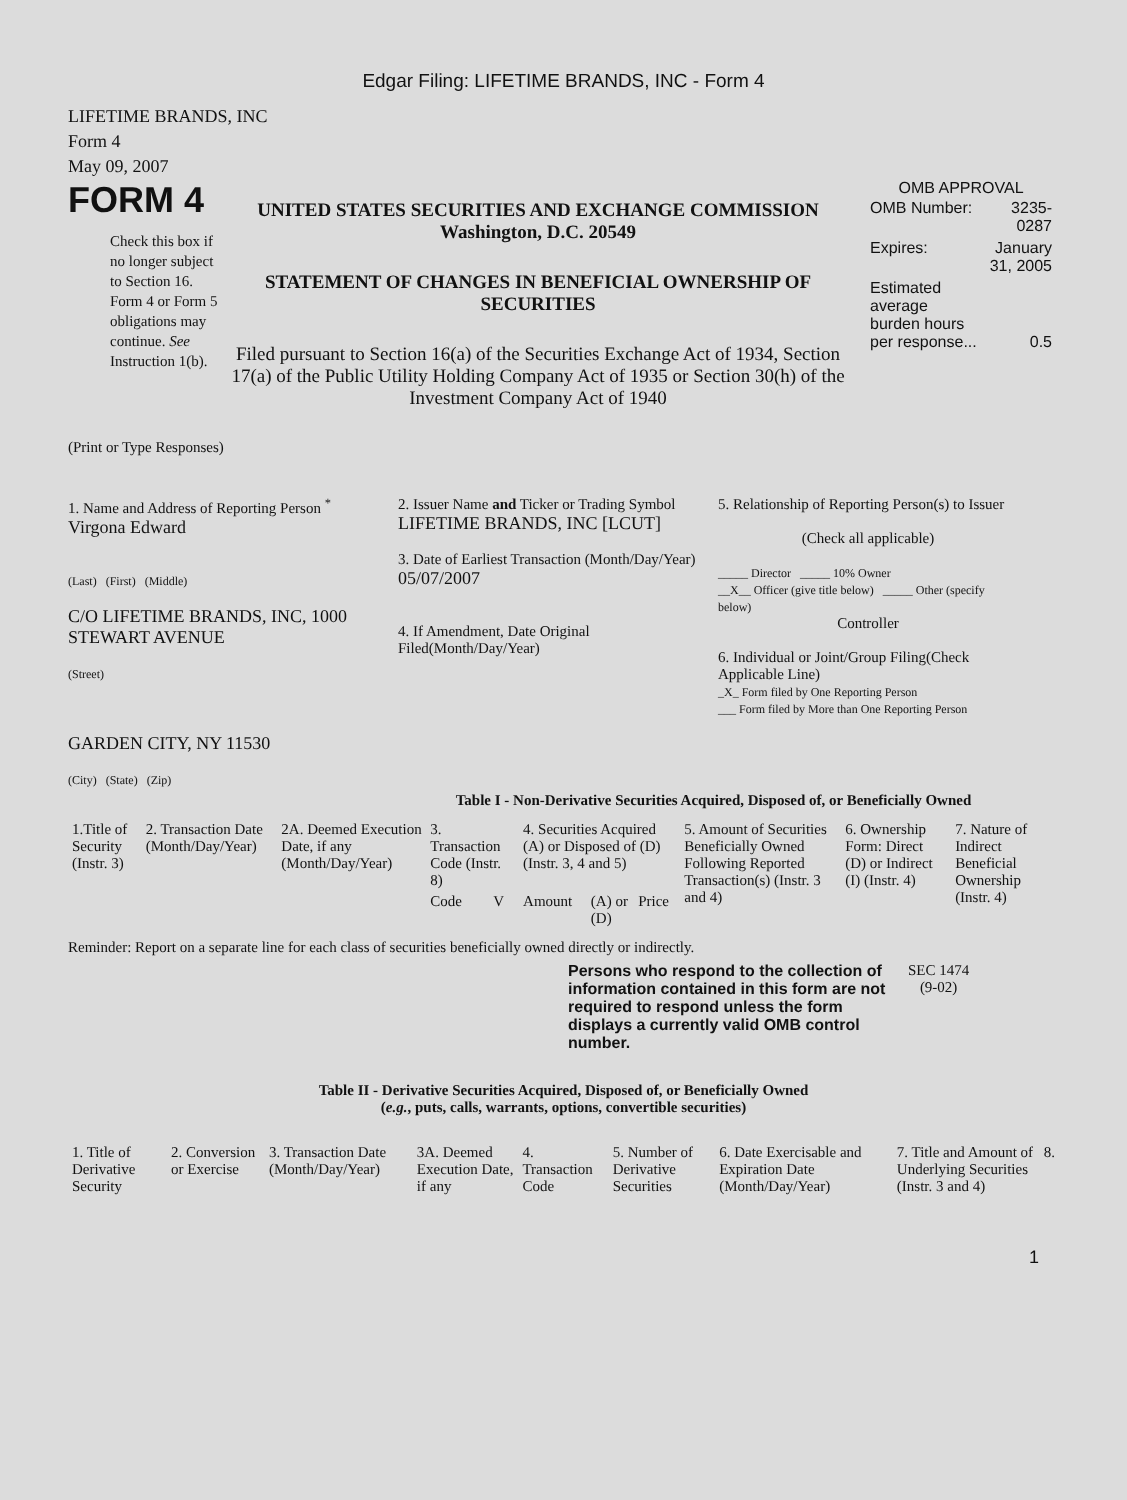Edgar Filing: LIFETIME BRANDS, INC - Form 4
LIFETIME BRANDS, INC
Form 4
May 09, 2007
FORM 4
Check this box if no longer subject to Section 16. Form 4 or Form 5 obligations may continue. See Instruction 1(b).
UNITED STATES SECURITIES AND EXCHANGE COMMISSION
Washington, D.C. 20549
STATEMENT OF CHANGES IN BENEFICIAL OWNERSHIP OF SECURITIES
Filed pursuant to Section 16(a) of the Securities Exchange Act of 1934, Section 17(a) of the Public Utility Holding Company Act of 1935 or Section 30(h) of the Investment Company Act of 1940
OMB APPROVAL
| OMB Number: | 3235-0287 |
| Expires: | January 31, 2005 |
| Estimated average burden hours per response... | 0.5 |
(Print or Type Responses)
1. Name and Address of Reporting Person <sup>*</sup>
Virgona Edward
(Last) (First) (Middle)
C/O LIFETIME BRANDS, INC, 1000 STEWART AVENUE
(Street)
GARDEN CITY, NY 11530
(City) (State) (Zip)
2. Issuer Name and Ticker or Trading Symbol
LIFETIME BRANDS, INC [LCUT]
3. Date of Earliest Transaction (Month/Day/Year)
05/07/2007
4. If Amendment, Date Original Filed(Month/Day/Year)
5. Relationship of Reporting Person(s) to Issuer
(Check all applicable)
_____ Director _____ 10% Owner
__X__ Officer (give title below) _____ Other (specify below)
Controller
6. Individual or Joint/Group Filing(Check Applicable Line)
_X_ Form filed by One Reporting Person
___ Form filed by More than One Reporting Person
Table I - Non-Derivative Securities Acquired, Disposed of, or Beneficially Owned
| 1.Title of Security (Instr. 3) | 2. Transaction Date (Month/Day/Year) | 2A. Deemed Execution Date, if any (Month/Day/Year) | 3. Transaction Code (Instr. 8) | | 4. Securities Acquired (A) or Disposed of (D) (Instr. 3, 4 and 5) | | | 5. Amount of Securities Beneficially Owned Following Reported Transaction(s) (Instr. 3 and 4) | 6. Ownership Form: Direct (D) or Indirect (I) (Instr. 4) | 7. Nature of Indirect Beneficial Ownership (Instr. 4) |
| --- | --- | --- | --- | --- | --- | --- | --- | --- | --- | --- |
| | | | Code | V | Amount | (A) or (D) | Price | | | |
Reminder: Report on a separate line for each class of securities beneficially owned directly or indirectly.
Persons who respond to the collection of information contained in this form are not required to respond unless the form displays a currently valid OMB control number.
SEC 1474
(9-02)
Table II - Derivative Securities Acquired, Disposed of, or Beneficially Owned
(e.g., puts, calls, warrants, options, convertible securities)
| 1. Title of Derivative Security | 2. Conversion or Exercise | 3. Transaction Date (Month/Day/Year) | 3A. Deemed Execution Date, if any | 4. Transaction Code | 5. Number of Derivative Securities | 6. Date Exercisable and Expiration Date (Month/Day/Year) | 7. Title and Amount of Underlying Securities (Instr. 3 and 4) | 8. |
| --- | --- | --- | --- | --- | --- | --- | --- | --- |
1